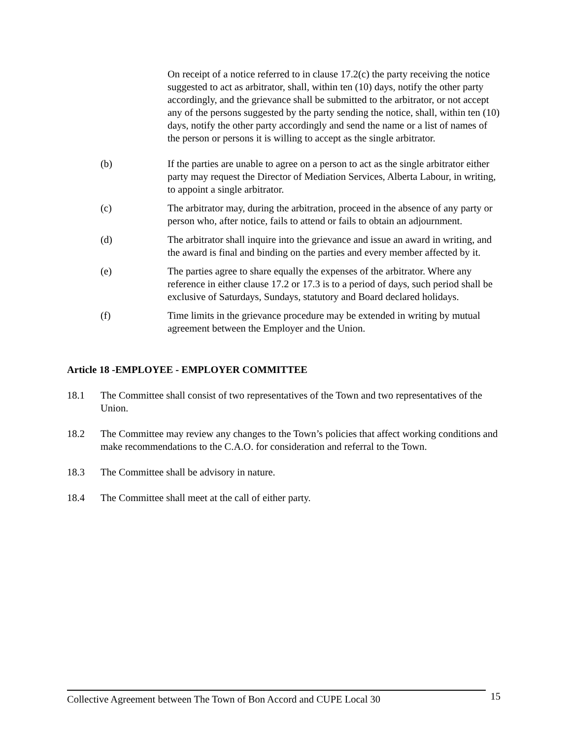On receipt of a notice referred to in clause 17.2(c) the party receiving the notice suggested to act as arbitrator, shall, within ten (10) days, notify the other party accordingly, and the grievance shall be submitted to the arbitrator, or not accept any of the persons suggested by the party sending the notice, shall, within ten (10) days, notify the other party accordingly and send the name or a list of names of the person or persons it is willing to accept as the single arbitrator.
(b) If the parties are unable to agree on a person to act as the single arbitrator either party may request the Director of Mediation Services, Alberta Labour, in writing, to appoint a single arbitrator.
(c) The arbitrator may, during the arbitration, proceed in the absence of any party or person who, after notice, fails to attend or fails to obtain an adjournment.
(d) The arbitrator shall inquire into the grievance and issue an award in writing, and the award is final and binding on the parties and every member affected by it.
(e) The parties agree to share equally the expenses of the arbitrator. Where any reference in either clause 17.2 or 17.3 is to a period of days, such period shall be exclusive of Saturdays, Sundays, statutory and Board declared holidays.
(f) Time limits in the grievance procedure may be extended in writing by mutual agreement between the Employer and the Union.
Article 18 -EMPLOYEE - EMPLOYER COMMITTEE
18.1 The Committee shall consist of two representatives of the Town and two representatives of the Union.
18.2 The Committee may review any changes to the Town’s policies that affect working conditions and make recommendations to the C.A.O. for consideration and referral to the Town.
18.3 The Committee shall be advisory in nature.
18.4 The Committee shall meet at the call of either party.
Collective Agreement between The Town of Bon Accord and CUPE Local 30
15